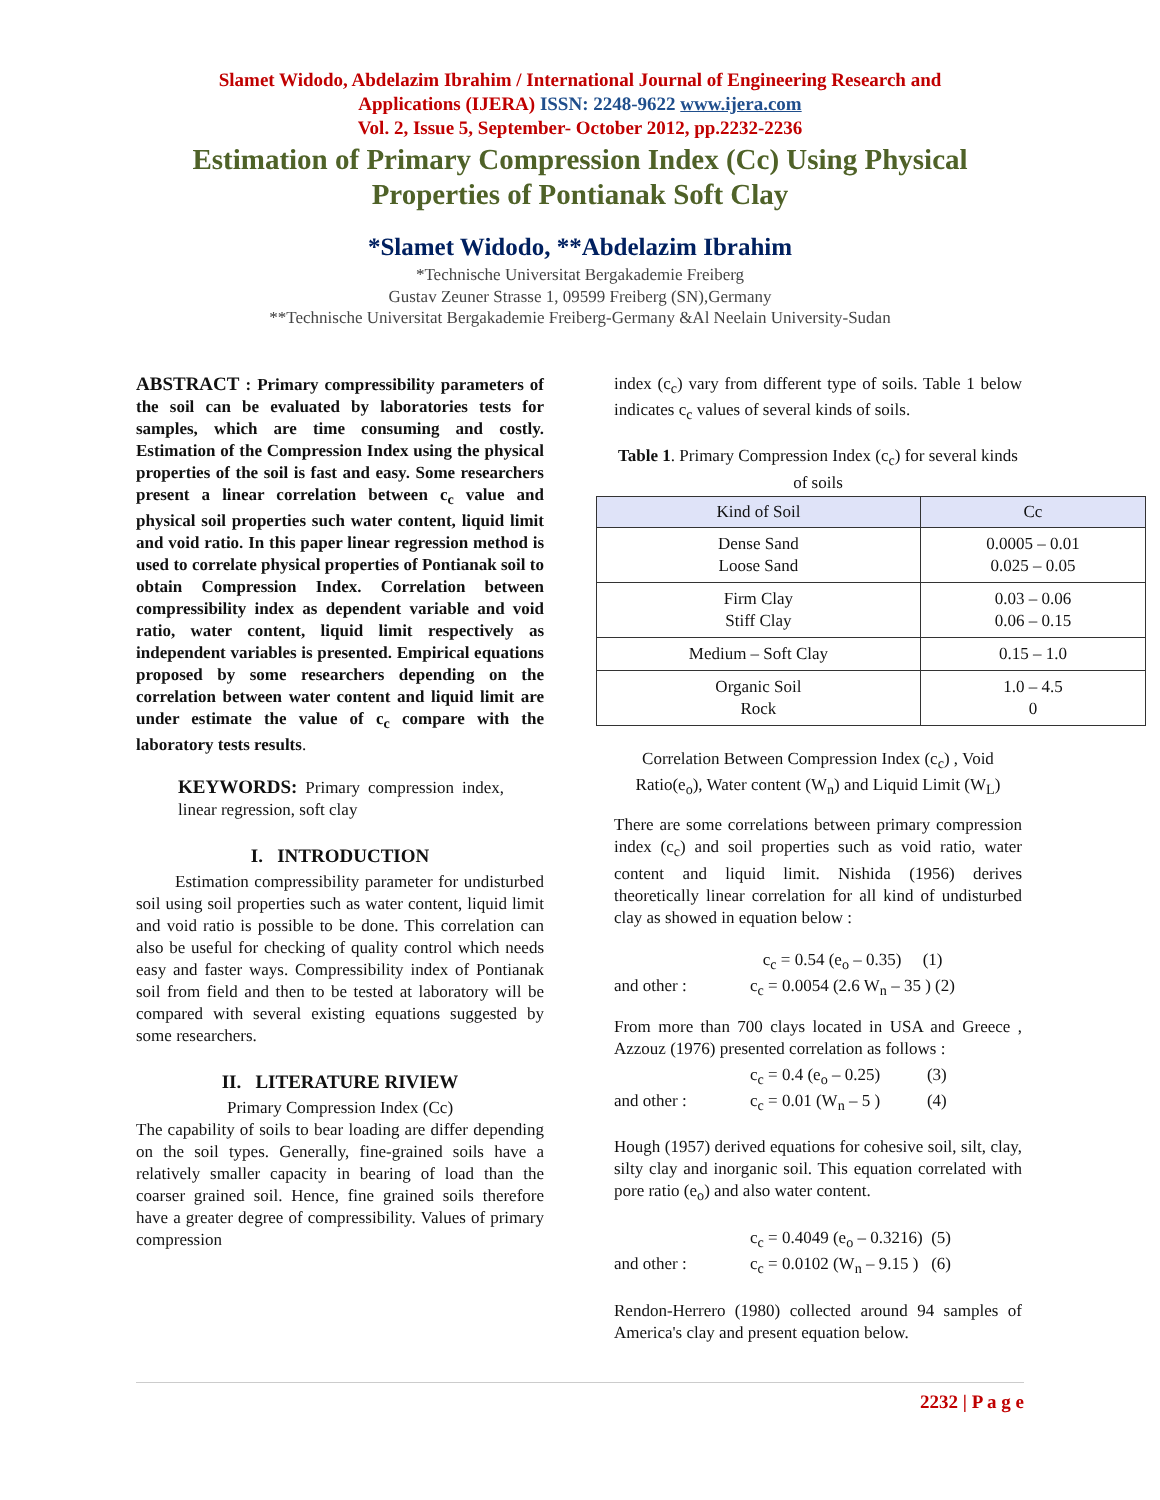Slamet Widodo, Abdelazim Ibrahim / International Journal of Engineering Research and
Applications (IJERA) ISSN: 2248-9622 www.ijera.com
Vol. 2, Issue 5, September- October 2012, pp.2232-2236
Estimation of Primary Compression Index (Cc) Using Physical Properties of Pontianak Soft Clay
*Slamet Widodo, **Abdelazim Ibrahim
*Technische Universitat Bergakademie Freiberg
Gustav Zeuner Strasse 1, 09599 Freiberg (SN),Germany
**Technische Universitat Bergakademie Freiberg-Germany &Al Neelain University-Sudan
ABSTRACT : Primary compressibility parameters of the soil can be evaluated by laboratories tests for samples, which are time consuming and costly. Estimation of the Compression Index using the physical properties of the soil is fast and easy. Some researchers present a linear correlation between c<sub>c</sub> value and physical soil properties such water content, liquid limit and void ratio. In this paper linear regression method is used to correlate physical properties of Pontianak soil to obtain Compression Index. Correlation between compressibility index as dependent variable and void ratio, water content, liquid limit respectively as independent variables is presented. Empirical equations proposed by some researchers depending on the correlation between water content and liquid limit are under estimate the value of c<sub>c</sub> compare with the laboratory tests results.
KEYWORDS: Primary compression index, linear regression, soft clay
I. INTRODUCTION
Estimation compressibility parameter for undisturbed soil using soil properties such as water content, liquid limit and void ratio is possible to be done. This correlation can also be useful for checking of quality control which needs easy and faster ways. Compressibility index of Pontianak soil from field and then to be tested at laboratory will be compared with several existing equations suggested by some researchers.
II. LITERATURE RIVIEW
Primary Compression Index (Cc)
The capability of soils to bear loading are differ depending on the soil types. Generally, fine-grained soils have a relatively smaller capacity in bearing of load than the coarser grained soil. Hence, fine grained soils therefore have a greater degree of compressibility. Values of primary compression
index (c<sub>c</sub>) vary from different type of soils. Table 1 below indicates c<sub>c</sub> values of several kinds of soils.
Table 1. Primary Compression Index (c<sub>c</sub>) for several kinds of soils
| Kind of Soil | Cc |
| --- | --- |
| Dense Sand Loose Sand | 0.0005 – 0.01 0.025 – 0.05 |
| Firm Clay Stiff Clay | 0.03 – 0.06 0.06 – 0.15 |
| Medium – Soft Clay | 0.15 – 1.0 |
| Organic Soil Rock | 1.0 – 4.5 0 |
Correlation Between Compression Index (c<sub>c</sub>) , Void Ratio(e<sub>o</sub>), Water content (W<sub>n</sub>) and Liquid Limit (W<sub>L</sub>)
There are some correlations between primary compression index (c<sub>c</sub>) and soil properties such as void ratio, water content and liquid limit. Nishida (1956) derives theoretically linear correlation for all kind of undisturbed clay as showed in equation below :
c<sub>c</sub> = 0.54 (e<sub>o</sub> – 0.35) (1)
and other : c<sub>c</sub> = 0.0054 (2.6 W<sub>n</sub> – 35 ) (2)
From more than 700 clays located in USA and Greece , Azzouz (1976) presented correlation as follows :
c<sub>c</sub> = 0.4 (e<sub>o</sub> – 0.25) (3)
and other : c<sub>c</sub> = 0.01 (W<sub>n</sub> – 5 ) (4)
Hough (1957) derived equations for cohesive soil, silt, clay, silty clay and inorganic soil. This equation correlated with pore ratio (e<sub>o</sub>) and also water content.
c<sub>c</sub> = 0.4049 (e<sub>o</sub> – 0.3216) (5)
and other : c<sub>c</sub> = 0.0102 (W<sub>n</sub> – 9.15 ) (6)
Rendon-Herrero (1980) collected around 94 samples of America's clay and present equation below.
2232 | P a g e